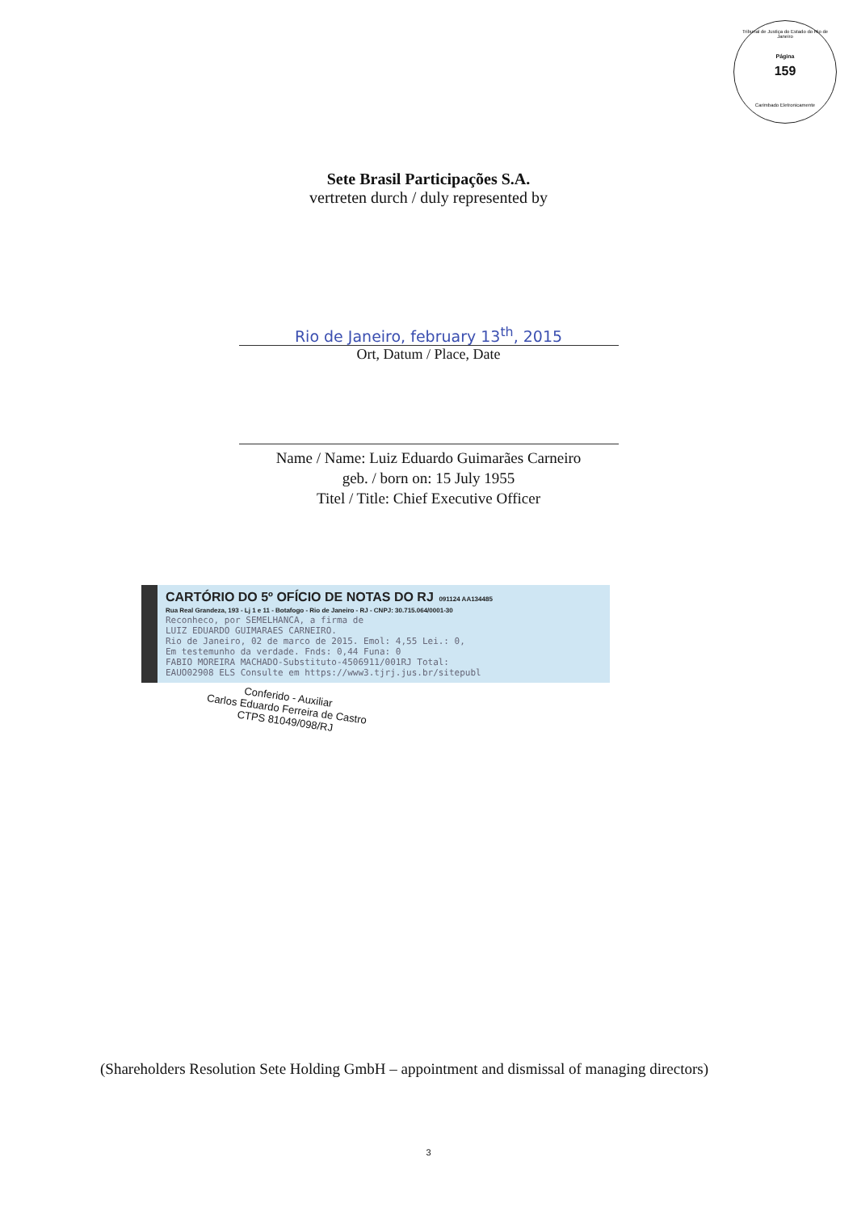Tribunal de Justiça do Estado do Rio de Janeiro
Página
159
Carimbado Eletronicamente
Sete Brasil Participações S.A.
vertreten durch / duly represented by
Rio de Janeiro, february 13<sup>th</sup>, 2015
Ort, Datum / Place, Date
Name / Name: Luiz Eduardo Guimarães Carneiro
geb. / born on: 15 July 1955
Titel / Title: Chief Executive Officer
CARTÓRIO DO 5º OFÍCIO DE NOTAS DO RJ 091124 AA134485
Rua Real Grandeza, 193 - Lj 1 e 11 - Botafogo - Rio de Janeiro - RJ - CNPJ: 30.715.064/0001-30
Reconheco, por SEMELHANCA, a firma de
LUIZ EDUARDO GUIMARAES CARNEIRO.
Rio de Janeiro, 02 de marco de 2015. Emol: 4,55 Lei.: 0,
Em testemunho da verdade. Fnds: 0,44 Funa: 0
FABIO MOREIRA MACHADO-Substituto-4506911/001RJ Total:
EAUO02908 ELS Consulte em https://www3.tjrj.jus.br/sitepubl
Conferido - Auxiliar
Carlos Eduardo Ferreira de Castro
CTPS 81049/098/RJ
(Shareholders Resolution Sete Holding GmbH – appointment and dismissal of managing directors)
3